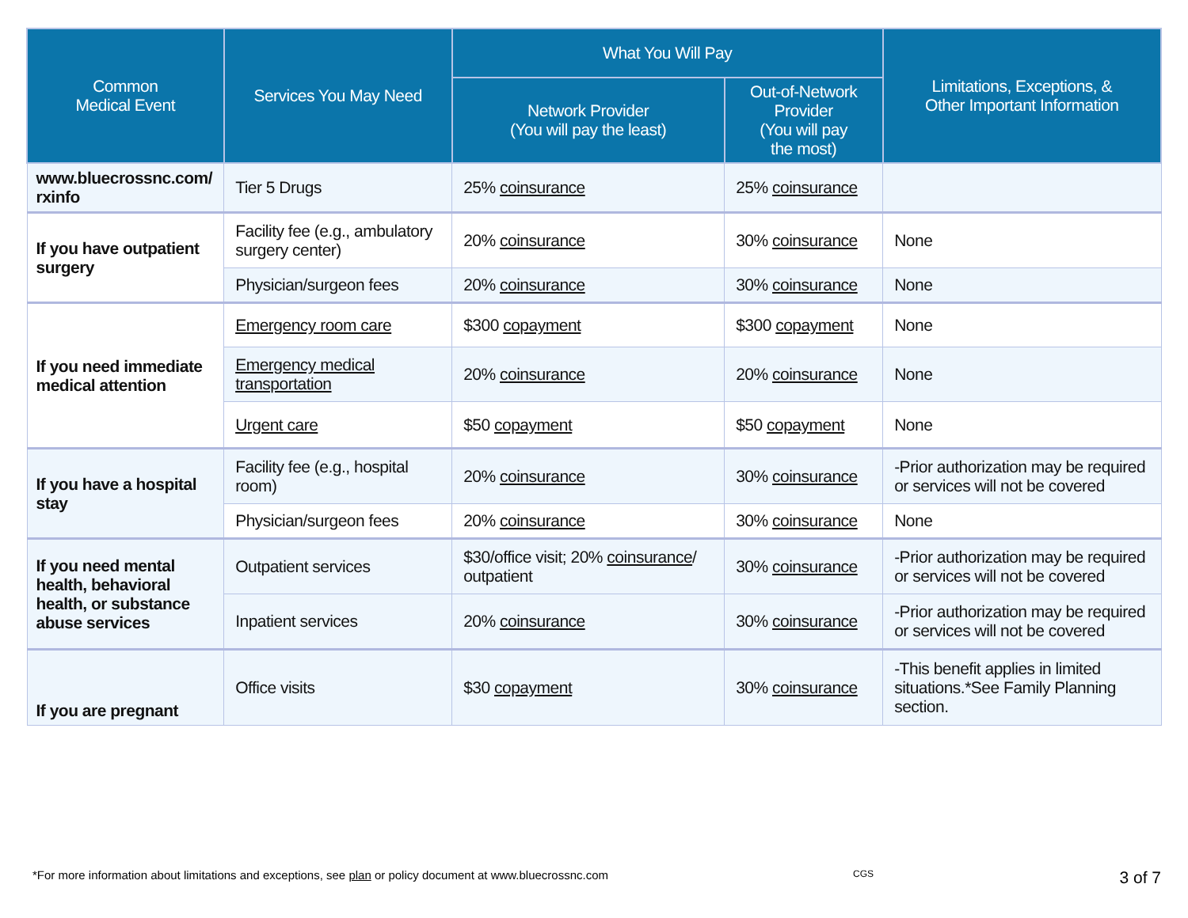| Common Medical Event | Services You May Need | What You Will Pay | | Limitations, Exceptions, & Other Important Information |
| --- | --- | --- | --- | --- |
| | | Network Provider (You will pay the least) | Out-of-Network Provider (You will pay the most) | |
| www.bluecrossnc.com/ rxinfo | Tier 5 Drugs | 25% coinsurance | 25% coinsurance | |
| If you have outpatient surgery | Facility fee (e.g., ambulatory surgery center) | 20% coinsurance | 30% coinsurance | None |
| | Physician/surgeon fees | 20% coinsurance | 30% coinsurance | None |
| If you need immediate medical attention | Emergency room care | $300 copayment | $300 copayment | None |
| | Emergency medical transportation | 20% coinsurance | 20% coinsurance | None |
| | Urgent care | $50 copayment | $50 copayment | None |
| If you have a hospital stay | Facility fee (e.g., hospital room) | 20% coinsurance | 30% coinsurance | -Prior authorization may be required or services will not be covered |
| | Physician/surgeon fees | 20% coinsurance | 30% coinsurance | None |
| If you need mental health, behavioral health, or substance abuse services | Outpatient services | $30/office visit; 20% coinsurance / outpatient | 30% coinsurance | -Prior authorization may be required or services will not be covered |
| | Inpatient services | 20% coinsurance | 30% coinsurance | -Prior authorization may be required or services will not be covered |
| If you are pregnant | Office visits | $30 copayment | 30% coinsurance | -This benefit applies in limited situations.*See Family Planning section. |
*For more information about limitations and exceptions, see plan or policy document at www.bluecrossnc.com CGS 3 of 7